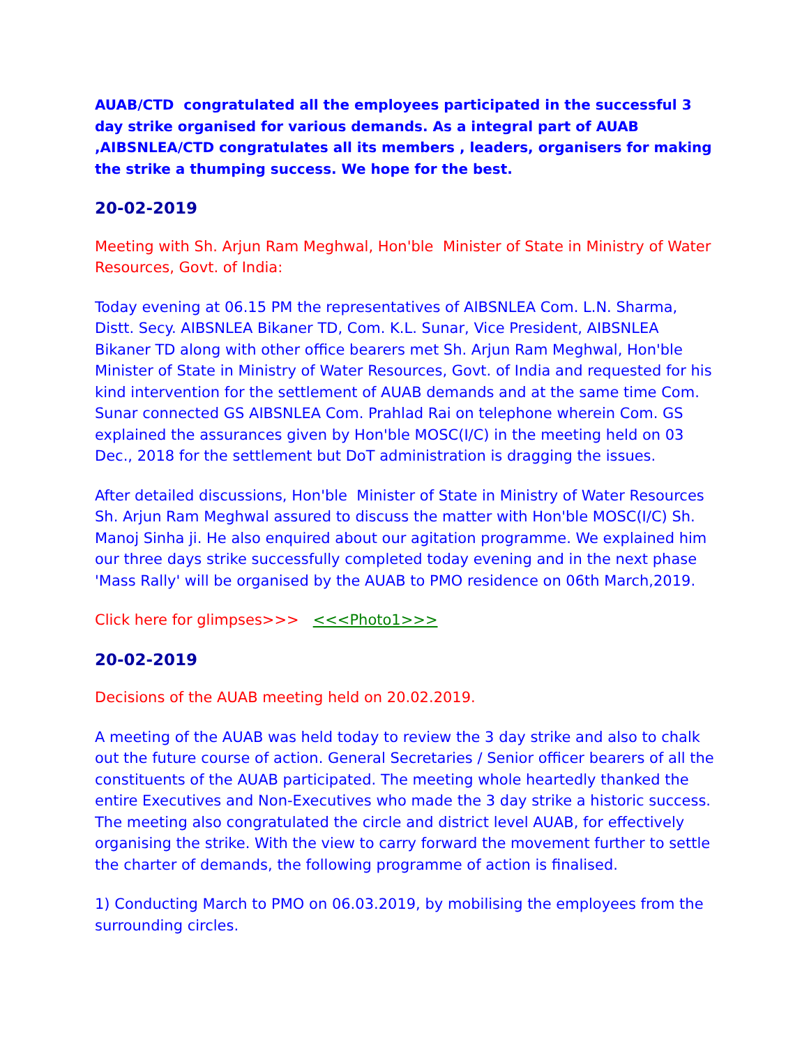AUAB/CTD congratulated all the employees participated in the successful 3 day strike organised for various demands. As a integral part of AUAB ,AIBSNLEA/CTD congratulates all its members , leaders, organisers for making the strike a thumping success. We hope for the best.
20-02-2019
Meeting with Sh. Arjun Ram Meghwal, Hon'ble Minister of State in Ministry of Water Resources, Govt. of India:
Today evening at 06.15 PM the representatives of AIBSNLEA Com. L.N. Sharma, Distt. Secy. AIBSNLEA Bikaner TD, Com. K.L. Sunar, Vice President, AIBSNLEA Bikaner TD along with other office bearers met Sh. Arjun Ram Meghwal, Hon'ble Minister of State in Ministry of Water Resources, Govt. of India and requested for his kind intervention for the settlement of AUAB demands and at the same time Com. Sunar connected GS AIBSNLEA Com. Prahlad Rai on telephone wherein Com. GS explained the assurances given by Hon'ble MOSC(I/C) in the meeting held on 03 Dec., 2018 for the settlement but DoT administration is dragging the issues.
After detailed discussions, Hon'ble Minister of State in Ministry of Water Resources Sh. Arjun Ram Meghwal assured to discuss the matter with Hon'ble MOSC(I/C) Sh. Manoj Sinha ji. He also enquired about our agitation programme. We explained him our three days strike successfully completed today evening and in the next phase 'Mass Rally' will be organised by the AUAB to PMO residence on 06th March,2019.
Click here for glimpses>>> <<<Photo1>>>
20-02-2019
Decisions of the AUAB meeting held on 20.02.2019.
A meeting of the AUAB was held today to review the 3 day strike and also to chalk out the future course of action. General Secretaries / Senior officer bearers of all the constituents of the AUAB participated. The meeting whole heartedly thanked the entire Executives and Non-Executives who made the 3 day strike a historic success. The meeting also congratulated the circle and district level AUAB, for effectively organising the strike. With the view to carry forward the movement further to settle the charter of demands, the following programme of action is finalised.
1) Conducting March to PMO on 06.03.2019, by mobilising the employees from the surrounding circles.